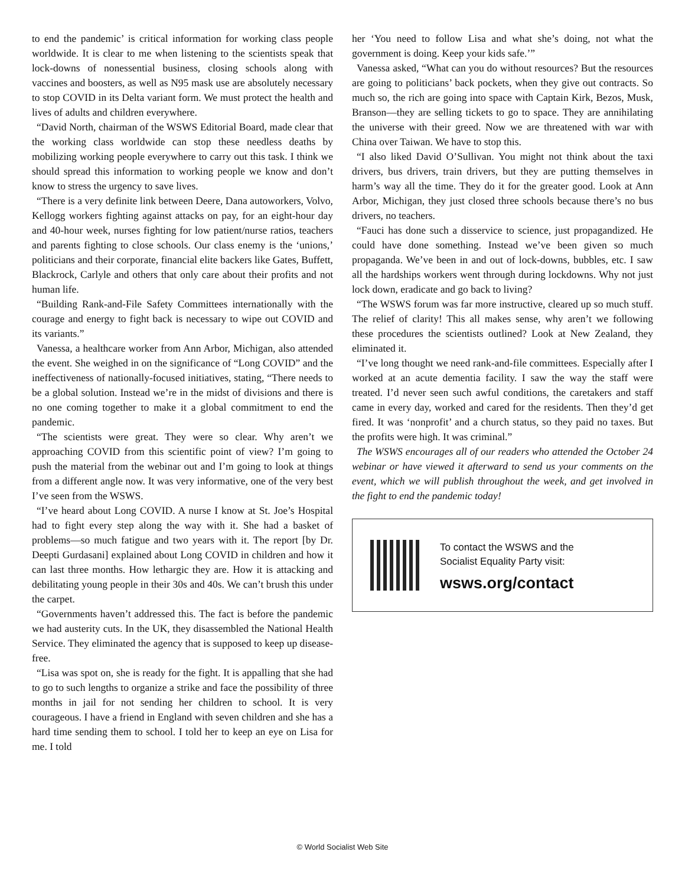to end the pandemic’ is critical information for working class people worldwide. It is clear to me when listening to the scientists speak that lock-downs of nonessential business, closing schools along with vaccines and boosters, as well as N95 mask use are absolutely necessary to stop COVID in its Delta variant form. We must protect the health and lives of adults and children everywhere.
“David North, chairman of the WSWS Editorial Board, made clear that the working class worldwide can stop these needless deaths by mobilizing working people everywhere to carry out this task. I think we should spread this information to working people we know and don’t know to stress the urgency to save lives.
“There is a very definite link between Deere, Dana autoworkers, Volvo, Kellogg workers fighting against attacks on pay, for an eight-hour day and 40-hour week, nurses fighting for low patient/nurse ratios, teachers and parents fighting to close schools. Our class enemy is the ‘unions,’ politicians and their corporate, financial elite backers like Gates, Buffett, Blackrock, Carlyle and others that only care about their profits and not human life.
“Building Rank-and-File Safety Committees internationally with the courage and energy to fight back is necessary to wipe out COVID and its variants.”
Vanessa, a healthcare worker from Ann Arbor, Michigan, also attended the event. She weighed in on the significance of “Long COVID” and the ineffectiveness of nationally-focused initiatives, stating, “There needs to be a global solution. Instead we’re in the midst of divisions and there is no one coming together to make it a global commitment to end the pandemic.
“The scientists were great. They were so clear. Why aren’t we approaching COVID from this scientific point of view? I’m going to push the material from the webinar out and I’m going to look at things from a different angle now. It was very informative, one of the very best I’ve seen from the WSWS.
“I’ve heard about Long COVID. A nurse I know at St. Joe’s Hospital had to fight every step along the way with it. She had a basket of problems—so much fatigue and two years with it. The report [by Dr. Deepti Gurdasani] explained about Long COVID in children and how it can last three months. How lethargic they are. How it is attacking and debilitating young people in their 30s and 40s. We can’t brush this under the carpet.
“Governments haven’t addressed this. The fact is before the pandemic we had austerity cuts. In the UK, they disassembled the National Health Service. They eliminated the agency that is supposed to keep up disease-free.
“Lisa was spot on, she is ready for the fight. It is appalling that she had to go to such lengths to organize a strike and face the possibility of three months in jail for not sending her children to school. It is very courageous. I have a friend in England with seven children and she has a hard time sending them to school. I told her to keep an eye on Lisa for me. I told
her ‘You need to follow Lisa and what she’s doing, not what the government is doing. Keep your kids safe.’”
Vanessa asked, “What can you do without resources? But the resources are going to politicians’ back pockets, when they give out contracts. So much so, the rich are going into space with Captain Kirk, Bezos, Musk, Branson—they are selling tickets to go to space. They are annihilating the universe with their greed. Now we are threatened with war with China over Taiwan. We have to stop this.
“I also liked David O’Sullivan. You might not think about the taxi drivers, bus drivers, train drivers, but they are putting themselves in harm’s way all the time. They do it for the greater good. Look at Ann Arbor, Michigan, they just closed three schools because there’s no bus drivers, no teachers.
“Fauci has done such a disservice to science, just propagandized. He could have done something. Instead we’ve been given so much propaganda. We’ve been in and out of lock-downs, bubbles, etc. I saw all the hardships workers went through during lockdowns. Why not just lock down, eradicate and go back to living?
“The WSWS forum was far more instructive, cleared up so much stuff. The relief of clarity! This all makes sense, why aren’t we following these procedures the scientists outlined? Look at New Zealand, they eliminated it.
“I’ve long thought we need rank-and-file committees. Especially after I worked at an acute dementia facility. I saw the way the staff were treated. I’d never seen such awful conditions, the caretakers and staff came in every day, worked and cared for the residents. Then they’d get fired. It was ‘nonprofit’ and a church status, so they paid no taxes. But the profits were high. It was criminal.”
The WSWS encourages all of our readers who attended the October 24 webinar or have viewed it afterward to send us your comments on the event, which we will publish throughout the week, and get involved in the fight to end the pandemic today!
To contact the WSWS and the
Socialist Equality Party visit:
wsws.org/contact
© World Socialist Web Site